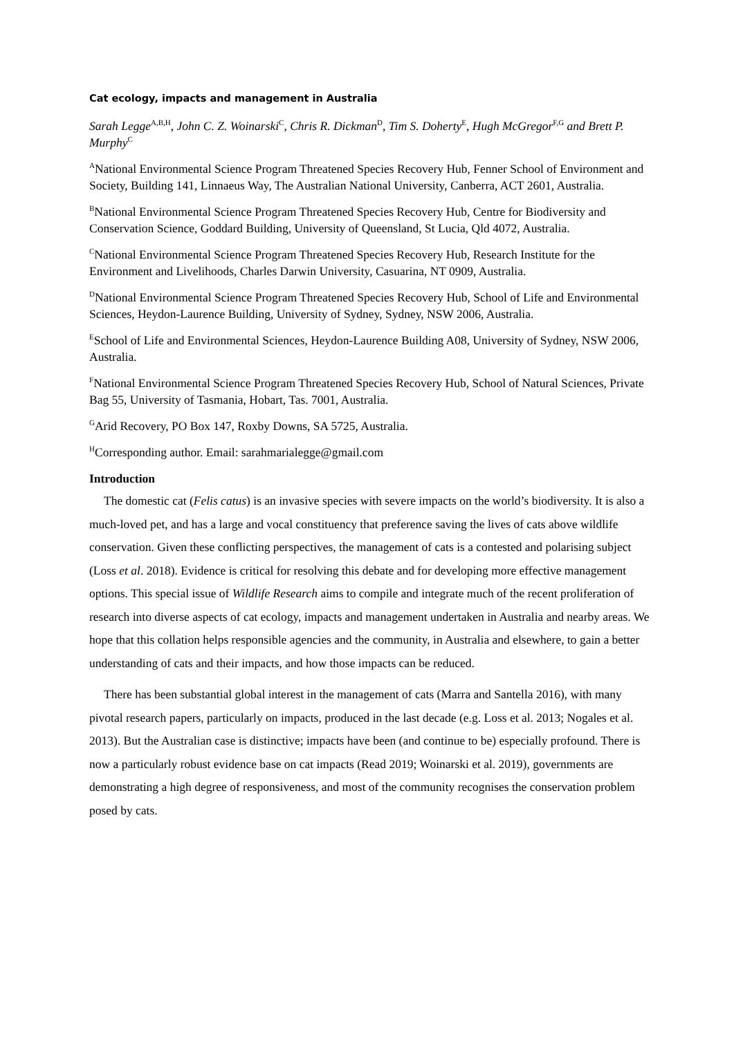Cat ecology, impacts and management in Australia
Sarah Legge<sup>A,B,H</sup>, John C. Z. Woinarski<sup>C</sup>, Chris R. Dickman<sup>D</sup>, Tim S. Doherty<sup>E</sup>, Hugh McGregor<sup>F,G</sup> and Brett P. Murphy<sup>C</sup>
<sup>A</sup>National Environmental Science Program Threatened Species Recovery Hub, Fenner School of Environment and Society, Building 141, Linnaeus Way, The Australian National University, Canberra, ACT 2601, Australia.
<sup>B</sup>National Environmental Science Program Threatened Species Recovery Hub, Centre for Biodiversity and Conservation Science, Goddard Building, University of Queensland, St Lucia, Qld 4072, Australia.
<sup>C</sup>National Environmental Science Program Threatened Species Recovery Hub, Research Institute for the Environment and Livelihoods, Charles Darwin University, Casuarina, NT 0909, Australia.
<sup>D</sup>National Environmental Science Program Threatened Species Recovery Hub, School of Life and Environmental Sciences, Heydon-Laurence Building, University of Sydney, Sydney, NSW 2006, Australia.
<sup>E</sup>School of Life and Environmental Sciences, Heydon-Laurence Building A08, University of Sydney, NSW 2006, Australia.
<sup>F</sup>National Environmental Science Program Threatened Species Recovery Hub, School of Natural Sciences, Private Bag 55, University of Tasmania, Hobart, Tas. 7001, Australia.
<sup>G</sup>Arid Recovery, PO Box 147, Roxby Downs, SA 5725, Australia.
<sup>H</sup>Corresponding author. Email: sarahmarialegge@gmail.com
Introduction
The domestic cat (Felis catus) is an invasive species with severe impacts on the world’s biodiversity. It is also a much-loved pet, and has a large and vocal constituency that preference saving the lives of cats above wildlife conservation. Given these conflicting perspectives, the management of cats is a contested and polarising subject (Loss et al. 2018). Evidence is critical for resolving this debate and for developing more effective management options. This special issue of Wildlife Research aims to compile and integrate much of the recent proliferation of research into diverse aspects of cat ecology, impacts and management undertaken in Australia and nearby areas. We hope that this collation helps responsible agencies and the community, in Australia and elsewhere, to gain a better understanding of cats and their impacts, and how those impacts can be reduced.
There has been substantial global interest in the management of cats (Marra and Santella 2016), with many pivotal research papers, particularly on impacts, produced in the last decade (e.g. Loss et al. 2013; Nogales et al. 2013). But the Australian case is distinctive; impacts have been (and continue to be) especially profound. There is now a particularly robust evidence base on cat impacts (Read 2019; Woinarski et al. 2019), governments are demonstrating a high degree of responsiveness, and most of the community recognises the conservation problem posed by cats.